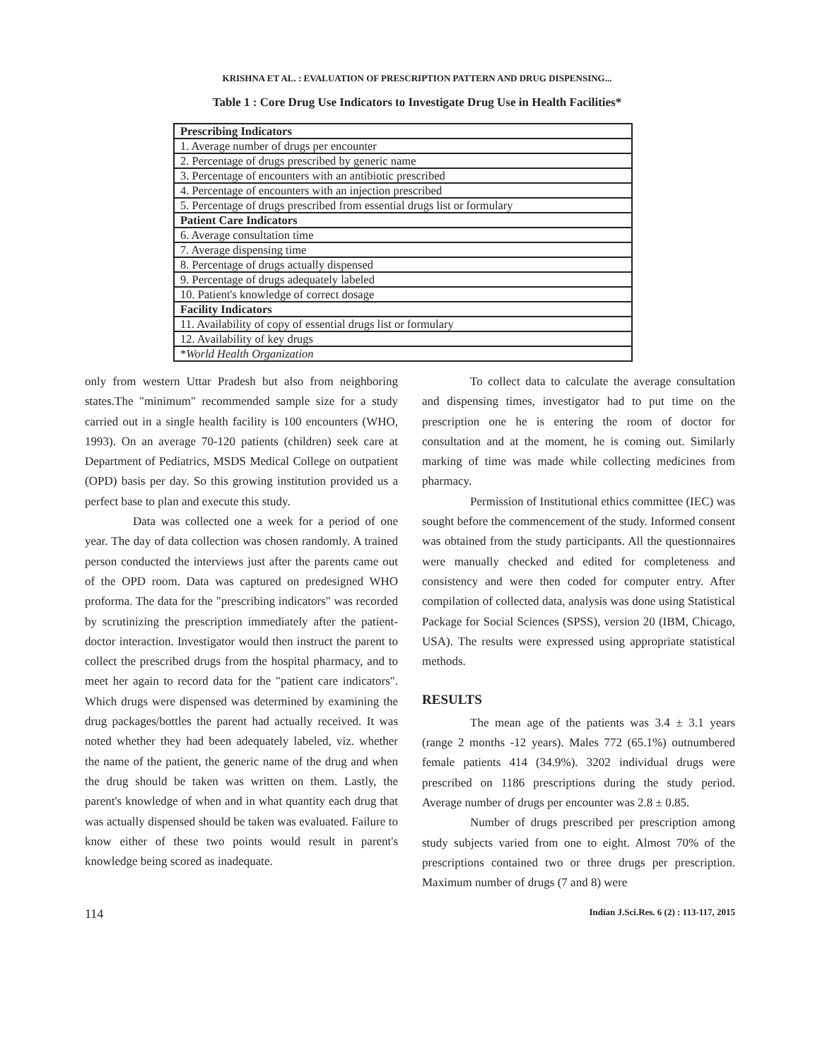KRISHNA ET AL. : EVALUATION OF PRESCRIPTION PATTERN AND DRUG DISPENSING...
Table 1 : Core Drug Use Indicators to Investigate Drug Use in Health Facilities*
| Prescribing Indicators |
| --- |
| 1. Average number of drugs per encounter |
| 2. Percentage of drugs prescribed by generic name |
| 3. Percentage of encounters with an antibiotic prescribed |
| 4. Percentage of encounters with an injection prescribed |
| 5. Percentage of drugs prescribed from essential drugs list or formulary |
| Patient Care Indicators |
| 6. Average consultation time |
| 7. Average dispensing time |
| 8. Percentage of drugs actually dispensed |
| 9. Percentage of drugs adequately labeled |
| 10. Patient's knowledge of correct dosage |
| Facility Indicators |
| 11. Availability of copy of essential drugs list or formulary |
| 12. Availability of key drugs |
| * World Health Organization |
only from western Uttar Pradesh but also from neighboring states.The "minimum" recommended sample size for a study carried out in a single health facility is 100 encounters (WHO, 1993). On an average 70-120 patients (children) seek care at Department of Pediatrics, MSDS Medical College on outpatient (OPD) basis per day. So this growing institution provided us a perfect base to plan and execute this study.
Data was collected one a week for a period of one year. The day of data collection was chosen randomly. A trained person conducted the interviews just after the parents came out of the OPD room. Data was captured on predesigned WHO proforma. The data for the "prescribing indicators" was recorded by scrutinizing the prescription immediately after the patient-doctor interaction. Investigator would then instruct the parent to collect the prescribed drugs from the hospital pharmacy, and to meet her again to record data for the "patient care indicators". Which drugs were dispensed was determined by examining the drug packages/bottles the parent had actually received. It was noted whether they had been adequately labeled, viz. whether the name of the patient, the generic name of the drug and when the drug should be taken was written on them. Lastly, the parent's knowledge of when and in what quantity each drug that was actually dispensed should be taken was evaluated. Failure to know either of these two points would result in parent's knowledge being scored as inadequate.
To collect data to calculate the average consultation and dispensing times, investigator had to put time on the prescription one he is entering the room of doctor for consultation and at the moment, he is coming out. Similarly marking of time was made while collecting medicines from pharmacy.
Permission of Institutional ethics committee (IEC) was sought before the commencement of the study. Informed consent was obtained from the study participants. All the questionnaires were manually checked and edited for completeness and consistency and were then coded for computer entry. After compilation of collected data, analysis was done using Statistical Package for Social Sciences (SPSS), version 20 (IBM, Chicago, USA). The results were expressed using appropriate statistical methods.
RESULTS
The mean age of the patients was 3.4 ± 3.1 years (range 2 months -12 years). Males 772 (65.1%) outnumbered female patients 414 (34.9%). 3202 individual drugs were prescribed on 1186 prescriptions during the study period. Average number of drugs per encounter was 2.8 ± 0.85.
Number of drugs prescribed per prescription among study subjects varied from one to eight. Almost 70% of the prescriptions contained two or three drugs per prescription. Maximum number of drugs (7 and 8) were
114 Indian J.Sci.Res. 6 (2) : 113-117, 2015